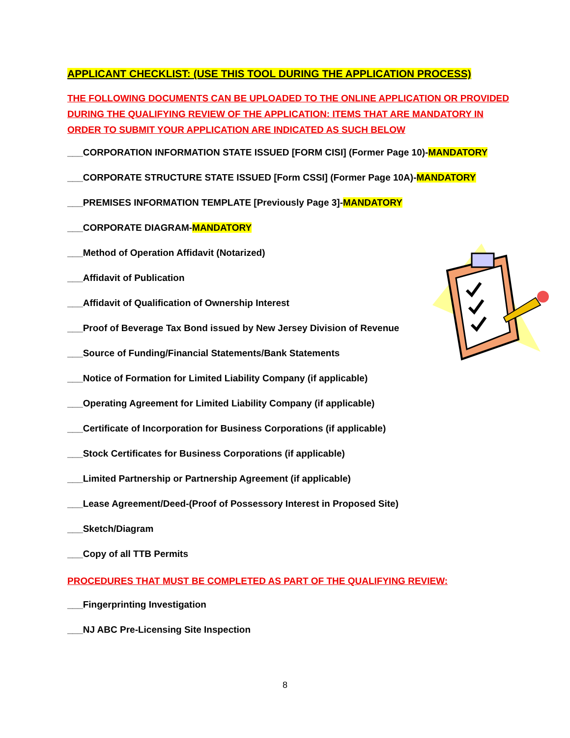APPLICANT CHECKLIST: (USE THIS TOOL DURING THE APPLICATION PROCESS)
THE FOLLOWING DOCUMENTS CAN BE UPLOADED TO THE ONLINE APPLICATION OR PROVIDED DURING THE QUALIFYING REVIEW OF THE APPLICATION: ITEMS THAT ARE MANDATORY IN ORDER TO SUBMIT YOUR APPLICATION ARE INDICATED AS SUCH BELOW
___CORPORATION INFORMATION STATE ISSUED [FORM CISI] (Former Page 10)-MANDATORY
___CORPORATE STRUCTURE STATE ISSUED [Form CSSI] (Former Page 10A)-MANDATORY
___PREMISES INFORMATION TEMPLATE [Previously Page 3]-MANDATORY
___CORPORATE DIAGRAM-MANDATORY
___Method of Operation Affidavit (Notarized)
___Affidavit of Publication
___Affidavit of Qualification of Ownership Interest
___Proof of Beverage Tax Bond issued by New Jersey Division of Revenue
___Source of Funding/Financial Statements/Bank Statements
___Notice of Formation for Limited Liability Company (if applicable)
___Operating Agreement for Limited Liability Company (if applicable)
___Certificate of Incorporation for Business Corporations (if applicable)
___Stock Certificates for Business Corporations (if applicable)
___Limited Partnership or Partnership Agreement (if applicable)
___Lease Agreement/Deed-(Proof of Possessory Interest in Proposed Site)
___Sketch/Diagram
___Copy of all TTB Permits
PROCEDURES THAT MUST BE COMPLETED AS PART OF THE QUALIFYING REVIEW:
___Fingerprinting Investigation
___NJ ABC Pre-Licensing Site Inspection
8